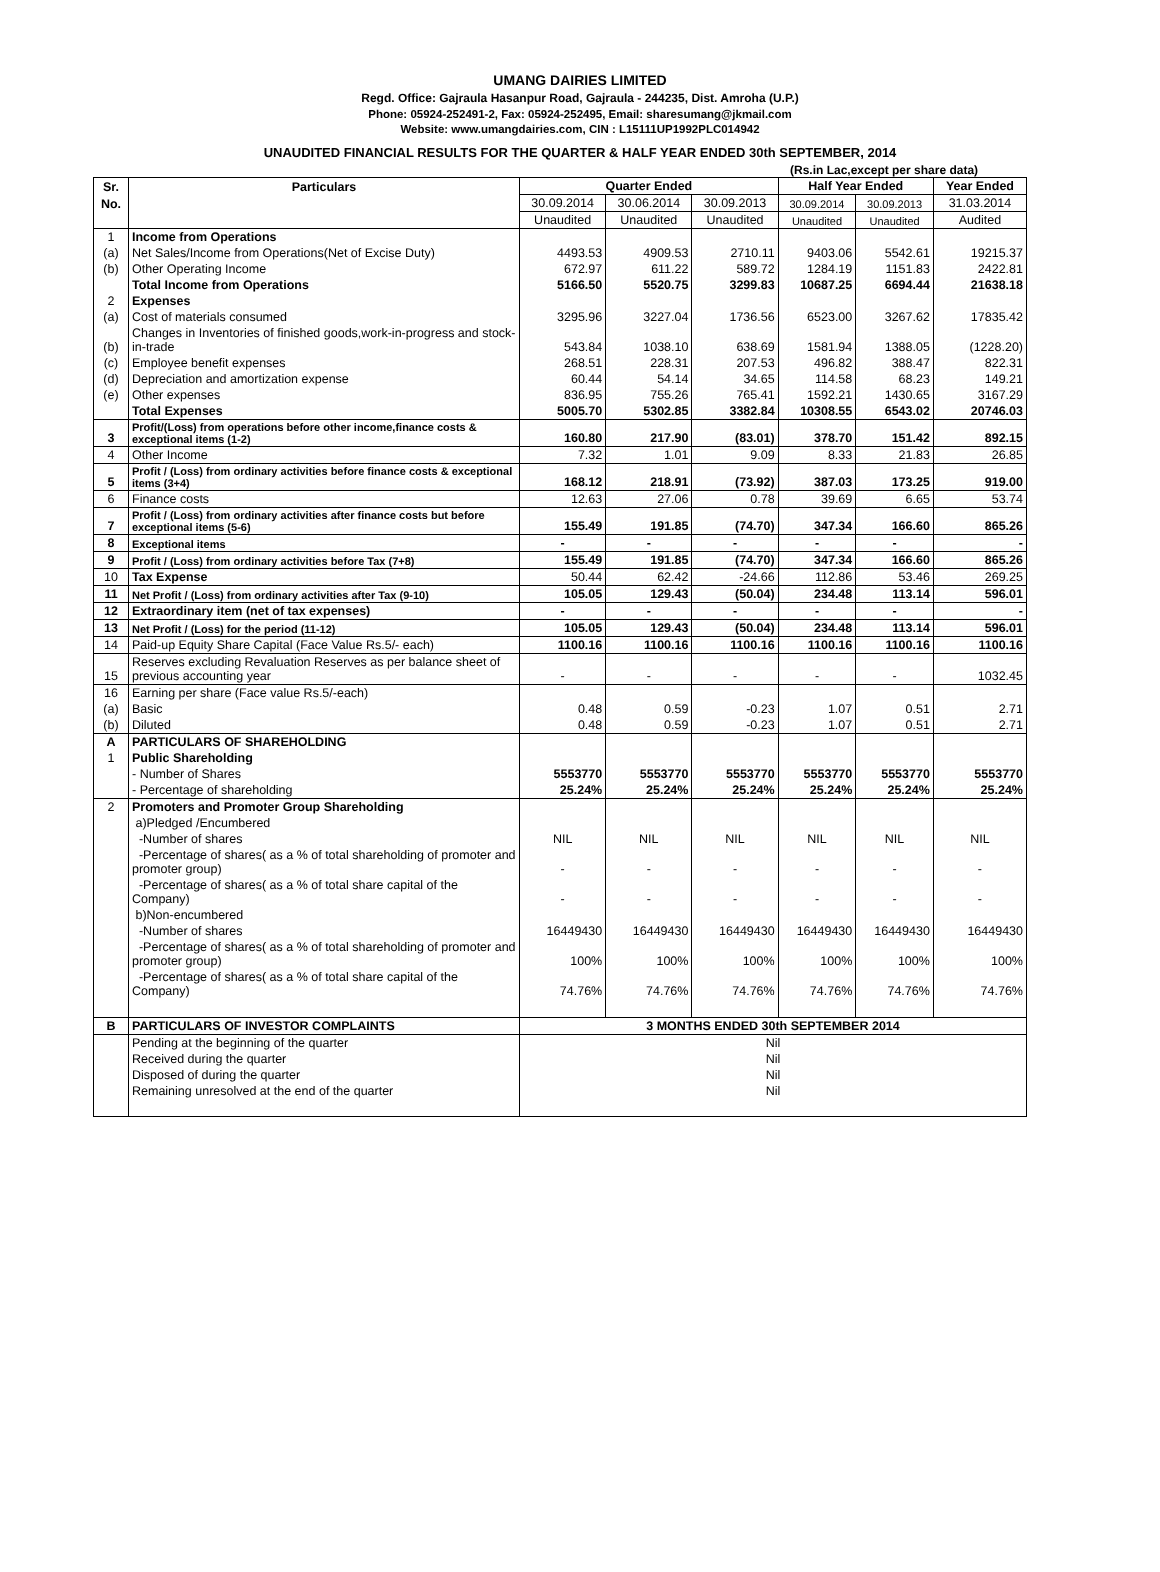UMANG DAIRIES LIMITED
Regd. Office: Gajraula Hasanpur Road, Gajraula - 244235, Dist. Amroha (U.P.)
Phone: 05924-252491-2, Fax: 05924-252495, Email: sharesumang@jkmail.com
Website: www.umangdairies.com, CIN : L15111UP1992PLC014942
UNAUDITED FINANCIAL RESULTS FOR THE QUARTER & HALF YEAR ENDED 30th SEPTEMBER, 2014
(Rs.in Lac,except per share data)
| Sr. | Particulars | Quarter Ended | | | Half Year Ended | | Year Ended |
| --- | --- | --- | --- | --- | --- | --- | --- |
| No. | | 30.09.2014 | 30.06.2014 | 30.09.2013 | 30.09.2014 | 30.09.2013 | 31.03.2014 |
| | | Unaudited | Unaudited | Unaudited | Unaudited | Unaudited | Audited |
| 1 | Income from Operations | | | | | | |
| (a) | Net Sales/Income from Operations(Net of Excise Duty) | 4493.53 | 4909.53 | 2710.11 | 9403.06 | 5542.61 | 19215.37 |
| (b) | Other Operating Income | 672.97 | 611.22 | 589.72 | 1284.19 | 1151.83 | 2422.81 |
| | Total Income from Operations | 5166.50 | 5520.75 | 3299.83 | 10687.25 | 6694.44 | 21638.18 |
| 2 | Expenses | | | | | | |
| (a) | Cost of materials consumed | 3295.96 | 3227.04 | 1736.56 | 6523.00 | 3267.62 | 17835.42 |
| (b) | Changes in Inventories of finished goods,work-in-progress and stock-in-trade | 543.84 | 1038.10 | 638.69 | 1581.94 | 1388.05 | (1228.20) |
| (c) | Employee benefit expenses | 268.51 | 228.31 | 207.53 | 496.82 | 388.47 | 822.31 |
| (d) | Depreciation and amortization expense | 60.44 | 54.14 | 34.65 | 114.58 | 68.23 | 149.21 |
| (e) | Other expenses | 836.95 | 755.26 | 765.41 | 1592.21 | 1430.65 | 3167.29 |
| | Total Expenses | 5005.70 | 5302.85 | 3382.84 | 10308.55 | 6543.02 | 20746.03 |
| 3 | Profit/(Loss) from operations before other income,finance costs & exceptional items (1-2) | 160.80 | 217.90 | (83.01) | 378.70 | 151.42 | 892.15 |
| 4 | Other Income | 7.32 | 1.01 | 9.09 | 8.33 | 21.83 | 26.85 |
| 5 | Profit / (Loss) from ordinary activities before finance costs & exceptional items (3+4) | 168.12 | 218.91 | (73.92) | 387.03 | 173.25 | 919.00 |
| 6 | Finance costs | 12.63 | 27.06 | 0.78 | 39.69 | 6.65 | 53.74 |
| 7 | Profit / (Loss) from ordinary activities after finance costs but before exceptional items (5-6) | 155.49 | 191.85 | (74.70) | 347.34 | 166.60 | 865.26 |
| 8 | Exceptional items | - | - | - | - | - | - |
| 9 | Profit / (Loss) from ordinary activities before Tax (7+8) | 155.49 | 191.85 | (74.70) | 347.34 | 166.60 | 865.26 |
| 10 | Tax Expense | 50.44 | 62.42 | -24.66 | 112.86 | 53.46 | 269.25 |
| 11 | Net Profit / (Loss) from ordinary activities after Tax (9-10) | 105.05 | 129.43 | (50.04) | 234.48 | 113.14 | 596.01 |
| 12 | Extraordinary item (net of tax expenses) | - | - | - | - | - | - |
| 13 | Net Profit / (Loss) for the period (11-12) | 105.05 | 129.43 | (50.04) | 234.48 | 113.14 | 596.01 |
| 14 | Paid-up Equity Share Capital (Face Value Rs.5/- each) | 1100.16 | 1100.16 | 1100.16 | 1100.16 | 1100.16 | 1100.16 |
| 15 | Reserves excluding Revaluation Reserves as per balance sheet of previous accounting year | - | - | - | - | - | 1032.45 |
| 16 | Earning per share (Face value Rs.5/-each) | | | | | | |
| (a) | Basic | 0.48 | 0.59 | -0.23 | 1.07 | 0.51 | 2.71 |
| (b) | Diluted | 0.48 | 0.59 | -0.23 | 1.07 | 0.51 | 2.71 |
| A | PARTICULARS OF SHAREHOLDING | | | | | | |
| 1 | Public Shareholding | | | | | | |
| | - Number of Shares | 5553770 | 5553770 | 5553770 | 5553770 | 5553770 | 5553770 |
| | - Percentage of shareholding | 25.24% | 25.24% | 25.24% | 25.24% | 25.24% | 25.24% |
| 2 | Promoters and Promoter Group Shareholding | | | | | | |
| | a)Pledged /Encumbered | | | | | | |
| | -Number of shares | NIL | NIL | NIL | NIL | NIL | NIL |
| | -Percentage of shares( as a % of total shareholding of promoter and promoter group) | - | - | - | - | - | - |
| | -Percentage of shares( as a % of total share capital of the Company) | - | - | - | - | - | - |
| | b)Non-encumbered | | | | | | |
| | -Number of shares | 16449430 | 16449430 | 16449430 | 16449430 | 16449430 | 16449430 |
| | -Percentage of shares( as a % of total shareholding of promoter and promoter group) | 100% | 100% | 100% | 100% | 100% | 100% |
| | -Percentage of shares( as a % of total share capital of the Company) | 74.76% | 74.76% | 74.76% | 74.76% | 74.76% | 74.76% |
| B | PARTICULARS OF INVESTOR COMPLAINTS | 3 MONTHS ENDED 30th SEPTEMBER 2014 | | | | | |
| | Pending at the beginning of the quarter | Nil | | | | | |
| | Received during the quarter | Nil | | | | | |
| | Disposed of during the quarter | Nil | | | | | |
| | Remaining unresolved at the end of the quarter | Nil | | | | | |